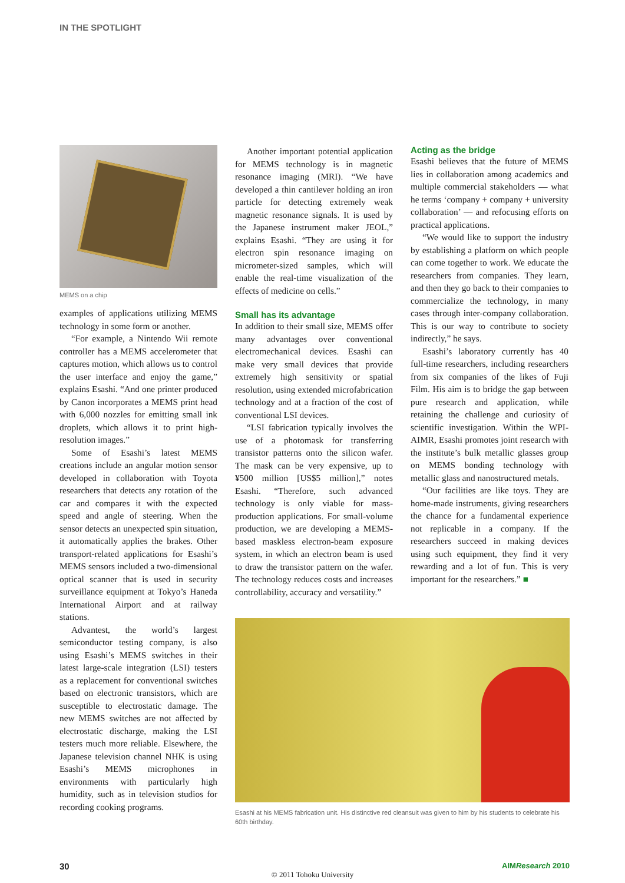IN THE SPOTLIGHT
MEMS on a chip
examples of applications utilizing MEMS technology in some form or another.
“For example, a Nintendo Wii remote controller has a MEMS accelerometer that captures motion, which allows us to control the user interface and enjoy the game,” explains Esashi. “And one printer produced by Canon incorporates a MEMS print head with 6,000 nozzles for emitting small ink droplets, which allows it to print high-resolution images.”
Some of Esashi’s latest MEMS creations include an angular motion sensor developed in collaboration with Toyota researchers that detects any rotation of the car and compares it with the expected speed and angle of steering. When the sensor detects an unexpected spin situation, it automatically applies the brakes. Other transport-related applications for Esashi’s MEMS sensors included a two-dimensional optical scanner that is used in security surveillance equipment at Tokyo’s Haneda International Airport and at railway stations.
Advantest, the world’s largest semiconductor testing company, is also using Esashi’s MEMS switches in their latest large-scale integration (LSI) testers as a replacement for conventional switches based on electronic transistors, which are susceptible to electrostatic damage. The new MEMS switches are not affected by electrostatic discharge, making the LSI testers much more reliable. Elsewhere, the Japanese television channel NHK is using Esashi’s MEMS microphones in environments with particularly high humidity, such as in television studios for recording cooking programs.
Another important potential application for MEMS technology is in magnetic resonance imaging (MRI). “We have developed a thin cantilever holding an iron particle for detecting extremely weak magnetic resonance signals. It is used by the Japanese instrument maker JEOL,” explains Esashi. “They are using it for electron spin resonance imaging on micrometer-sized samples, which will enable the real-time visualization of the effects of medicine on cells.”
Small has its advantage
In addition to their small size, MEMS offer many advantages over conventional electromechanical devices. Esashi can make very small devices that provide extremely high sensitivity or spatial resolution, using extended microfabrication technology and at a fraction of the cost of conventional LSI devices.
“LSI fabrication typically involves the use of a photomask for transferring transistor patterns onto the silicon wafer. The mask can be very expensive, up to ¥500 million [US$5 million],” notes Esashi. “Therefore, such advanced technology is only viable for mass-production applications. For small-volume production, we are developing a MEMS-based maskless electron-beam exposure system, in which an electron beam is used to draw the transistor pattern on the wafer. The technology reduces costs and increases controllability, accuracy and versatility.”
Acting as the bridge
Esashi believes that the future of MEMS lies in collaboration among academics and multiple commercial stakeholders — what he terms ‘company + company + university collaboration’ — and refocusing efforts on practical applications.
“We would like to support the industry by establishing a platform on which people can come together to work. We educate the researchers from companies. They learn, and then they go back to their companies to commercialize the technology, in many cases through inter-company collaboration. This is our way to contribute to society indirectly,” he says.
Esashi’s laboratory currently has 40 full-time researchers, including researchers from six companies of the likes of Fuji Film. His aim is to bridge the gap between pure research and application, while retaining the challenge and curiosity of scientific investigation. Within the WPI-AIMR, Esashi promotes joint research with the institute’s bulk metallic glasses group on MEMS bonding technology with metallic glass and nanostructured metals.
“Our facilities are like toys. They are home-made instruments, giving researchers the chance for a fundamental experience not replicable in a company. If the researchers succeed in making devices using such equipment, they find it very rewarding and a lot of fun. This is very important for the researchers.” ■
Esashi at his MEMS fabrication unit. His distinctive red cleansuit was given to him by his students to celebrate his 60th birthday.
30 AIMResearch 2010
© 2011 Tohoku University